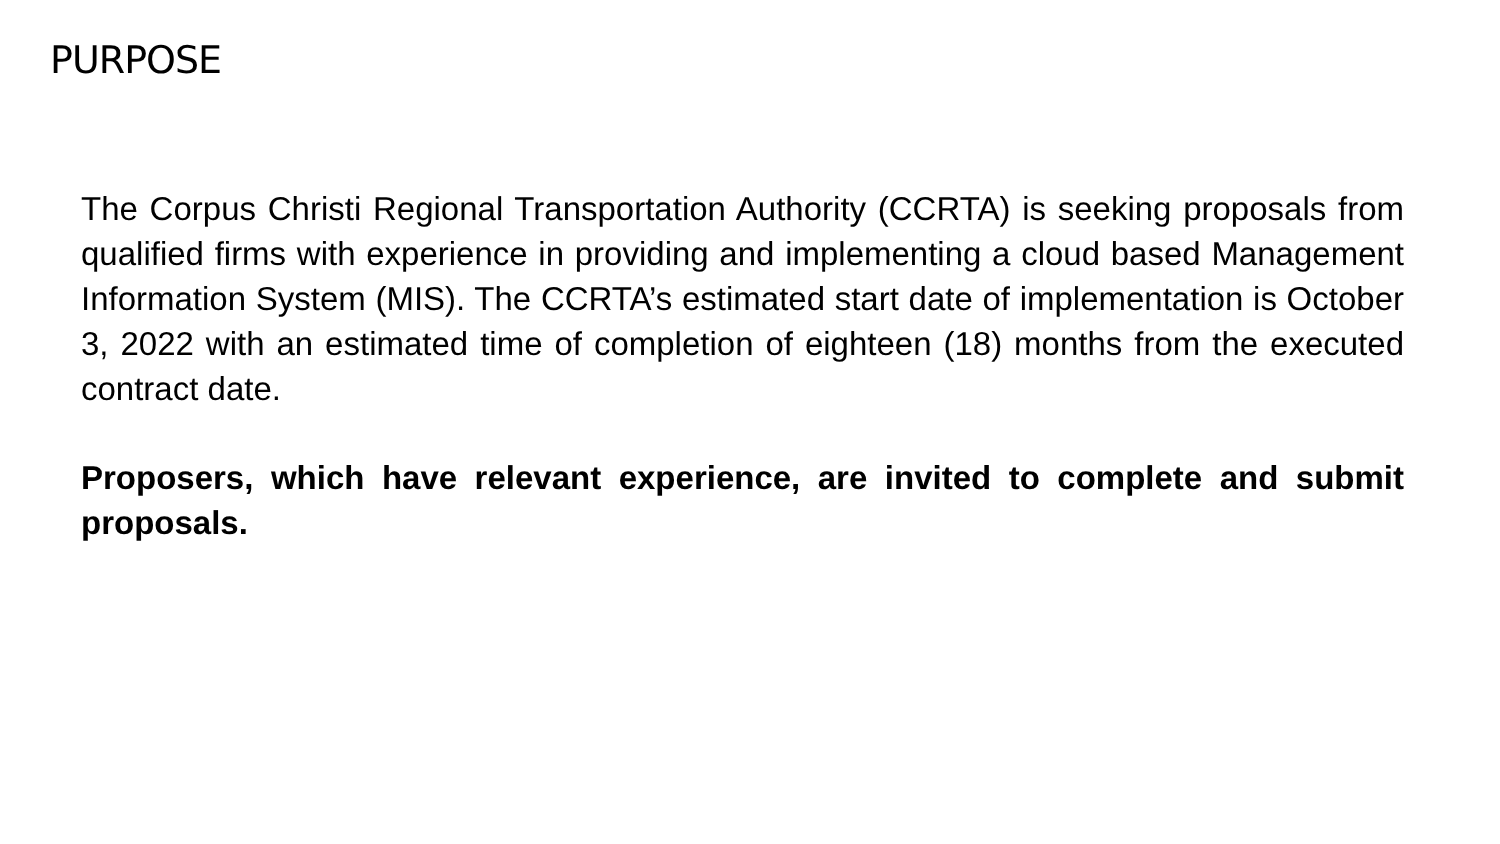PURPOSE
The Corpus Christi Regional Transportation Authority (CCRTA) is seeking proposals from qualified firms with experience in providing and implementing a cloud based Management Information System (MIS). The CCRTA’s estimated start date of implementation is October 3, 2022 with an estimated time of completion of eighteen (18) months from the executed contract date.
Proposers, which have relevant experience, are invited to complete and submit proposals.